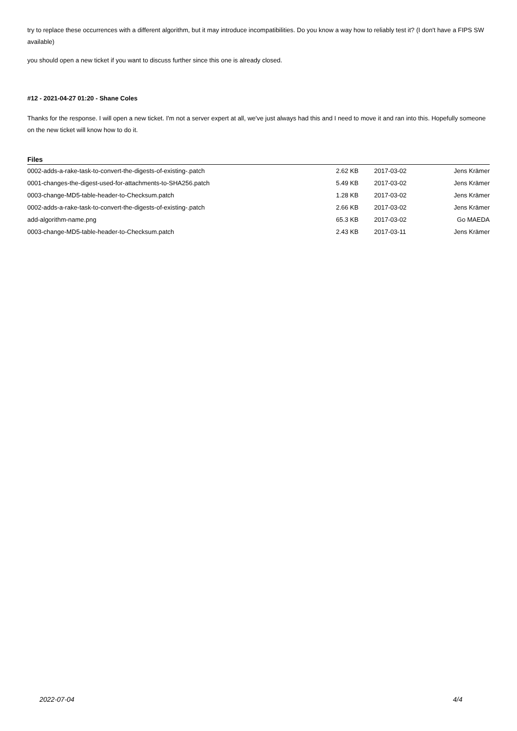try to replace these occurrences with a different algorithm, but it may introduce incompatibilities. Do you know a way how to reliably test it? (I don't have a FIPS SW available)
you should open a new ticket if you want to discuss further since this one is already closed.
#12 - 2021-04-27 01:20 - Shane Coles
Thanks for the response. I will open a new ticket. I'm not a server expert at all, we've just always had this and I need to move it and ran into this. Hopefully someone on the new ticket will know how to do it.
Files
| 0002-adds-a-rake-task-to-convert-the-digests-of-existing-.patch | 2.62 KB | 2017-03-02 | Jens Krämer |
| 0001-changes-the-digest-used-for-attachments-to-SHA256.patch | 5.49 KB | 2017-03-02 | Jens Krämer |
| 0003-change-MD5-table-header-to-Checksum.patch | 1.28 KB | 2017-03-02 | Jens Krämer |
| 0002-adds-a-rake-task-to-convert-the-digests-of-existing-.patch | 2.66 KB | 2017-03-02 | Jens Krämer |
| add-algorithm-name.png | 65.3 KB | 2017-03-02 | Go MAEDA |
| 0003-change-MD5-table-header-to-Checksum.patch | 2.43 KB | 2017-03-11 | Jens Krämer |
2022-07-04 4/4